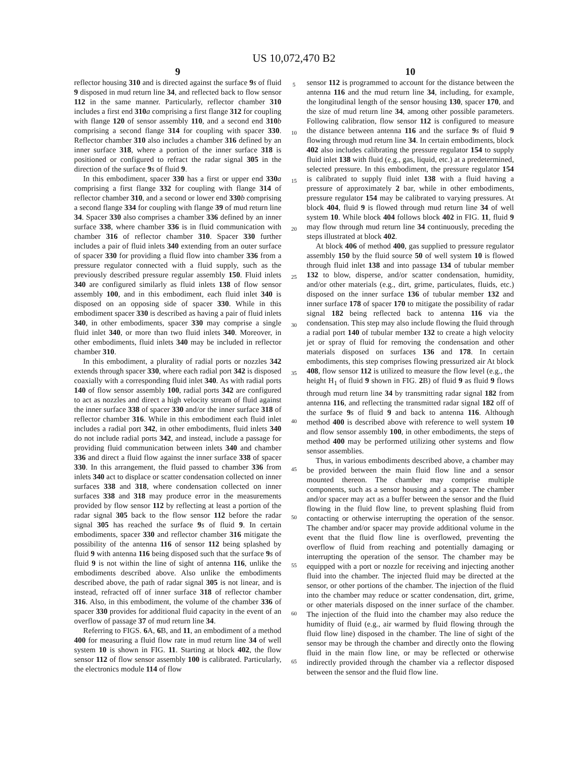US 10,072,470 B2
9
reflector housing 310 and is directed against the surface 9 s of fluid 9 disposed in mud return line 34, and reflected back to flow sensor 112 in the same manner. Particularly, reflector chamber 310 includes a first end 310 a comprising a first flange 312 for coupling with flange 120 of sensor assembly 110, and a second end 310 b comprising a second flange 314 for coupling with spacer 330. Reflector chamber 310 also includes a chamber 316 defined by an inner surface 318, where a portion of the inner surface 318 is positioned or configured to refract the radar signal 305 in the direction of the surface 9 s of fluid 9.
In this embodiment, spacer 330 has a first or upper end 330 a comprising a first flange 332 for coupling with flange 314 of reflector chamber 310, and a second or lower end 330 b comprising a second flange 334 for coupling with flange 39 of mud return line 34. Spacer 330 also comprises a chamber 336 defined by an inner surface 338, where chamber 336 is in fluid communication with chamber 316 of reflector chamber 310. Spacer 330 further includes a pair of fluid inlets 340 extending from an outer surface of spacer 330 for providing a fluid flow into chamber 336 from a pressure regulator connected with a fluid supply, such as the previously described pressure regular assembly 150. Fluid inlets 340 are configured similarly as fluid inlets 138 of flow sensor assembly 100, and in this embodiment, each fluid inlet 340 is disposed on an opposing side of spacer 330. While in this embodiment spacer 330 is described as having a pair of fluid inlets 340, in other embodiments, spacer 330 may comprise a single fluid inlet 340, or more than two fluid inlets 340. Moreover, in other embodiments, fluid inlets 340 may be included in reflector chamber 310.
In this embodiment, a plurality of radial ports or nozzles 342 extends through spacer 330, where each radial port 342 is disposed coaxially with a corresponding fluid inlet 340. As with radial ports 140 of flow sensor assembly 100, radial ports 342 are configured to act as nozzles and direct a high velocity stream of fluid against the inner surface 338 of spacer 330 and/or the inner surface 318 of reflector chamber 316. While in this embodiment each fluid inlet includes a radial port 342, in other embodiments, fluid inlets 340 do not include radial ports 342, and instead, include a passage for providing fluid communication between inlets 340 and chamber 336 and direct a fluid flow against the inner surface 338 of spacer 330. In this arrangement, the fluid passed to chamber 336 from inlets 340 act to displace or scatter condensation collected on inner surfaces 338 and 318, where condensation collected on inner surfaces 338 and 318 may produce error in the measurements provided by flow sensor 112 by reflecting at least a portion of the radar signal 305 back to the flow sensor 112 before the radar signal 305 has reached the surface 9 s of fluid 9. In certain embodiments, spacer 330 and reflector chamber 316 mitigate the possibility of the antenna 116 of sensor 112 being splashed by fluid 9 with antenna 116 being disposed such that the surface 9 s of fluid 9 is not within the line of sight of antenna 116, unlike the embodiments described above. Also unlike the embodiments described above, the path of radar signal 305 is not linear, and is instead, refracted off of inner surface 318 of reflector chamber 316. Also, in this embodiment, the volume of the chamber 336 of spacer 330 provides for additional fluid capacity in the event of an overflow of passage 37 of mud return line 34.
Referring to FIGS. 6 A, 6 B, and 11, an embodiment of a method 400 for measuring a fluid flow rate in mud return line 34 of well system 10 is shown in FIG. 11. Starting at block 402, the flow sensor 112 of flow sensor assembly 100 is calibrated. Particularly, the electronics module 114 of flow
5
10
15
20
25
30
35
40
45
50
55
60
65
10
sensor 112 is programmed to account for the distance between the antenna 116 and the mud return line 34, including, for example, the longitudinal length of the sensor housing 130, spacer 170, and the size of mud return line 34, among other possible parameters. Following calibration, flow sensor 112 is configured to measure the distance between antenna 116 and the surface 9 s of fluid 9 flowing through mud return line 34. In certain embodiments, block 402 also includes calibrating the pressure regulator 154 to supply fluid inlet 138 with fluid (e.g., gas, liquid, etc.) at a predetermined, selected pressure. In this embodiment, the pressure regulator 154 is calibrated to supply fluid inlet 138 with a fluid having a pressure of approximately 2 bar, while in other embodiments, pressure regulator 154 may be calibrated to varying pressures. At block 404, fluid 9 is flowed through mud return line 34 of well system 10. While block 404 follows block 402 in FIG. 11, fluid 9 may flow through mud return line 34 continuously, preceding the steps illustrated at block 402.
At block 406 of method 400, gas supplied to pressure regulator assembly 150 by the fluid source 50 of well system 10 is flowed through fluid inlet 138 and into passage 134 of tubular member 132 to blow, disperse, and/or scatter condensation, humidity, and/or other materials (e.g., dirt, grime, particulates, fluids, etc.) disposed on the inner surface 136 of tubular member 132 and inner surface 178 of spacer 170 to mitigate the possibility of radar signal 182 being reflected back to antenna 116 via the condensation. This step may also include flowing the fluid through a radial port 140 of tubular member 132 to create a high velocity jet or spray of fluid for removing the condensation and other materials disposed on surfaces 136 and 178. In certain embodiments, this step comprises flowing pressurized air At block 408, flow sensor 112 is utilized to measure the flow level (e.g., the height H<sub>1</sub> of fluid 9 shown in FIG. 2 B) of fluid 9 as fluid 9 flows through mud return line 34 by transmitting radar signal 182 from antenna 116, and reflecting the transmitted radar signal 182 off of the surface 9 s of fluid 9 and back to antenna 116. Although method 400 is described above with reference to well system 10 and flow sensor assembly 100, in other embodiments, the steps of method 400 may be performed utilizing other systems and flow sensor assemblies.
Thus, in various embodiments described above, a chamber may be provided between the main fluid flow line and a sensor mounted thereon. The chamber may comprise multiple components, such as a sensor housing and a spacer. The chamber and/or spacer may act as a buffer between the sensor and the fluid flowing in the fluid flow line, to prevent splashing fluid from contacting or otherwise interrupting the operation of the sensor. The chamber and/or spacer may provide additional volume in the event that the fluid flow line is overflowed, preventing the overflow of fluid from reaching and potentially damaging or interrupting the operation of the sensor. The chamber may be equipped with a port or nozzle for receiving and injecting another fluid into the chamber. The injected fluid may be directed at the sensor, or other portions of the chamber. The injection of the fluid into the chamber may reduce or scatter condensation, dirt, grime, or other materials disposed on the inner surface of the chamber. The injection of the fluid into the chamber may also reduce the humidity of fluid (e.g., air warmed by fluid flowing through the fluid flow line) disposed in the chamber. The line of sight of the sensor may be through the chamber and directly onto the flowing fluid in the main flow line, or may be reflected or otherwise indirectly provided through the chamber via a reflector disposed between the sensor and the fluid flow line.